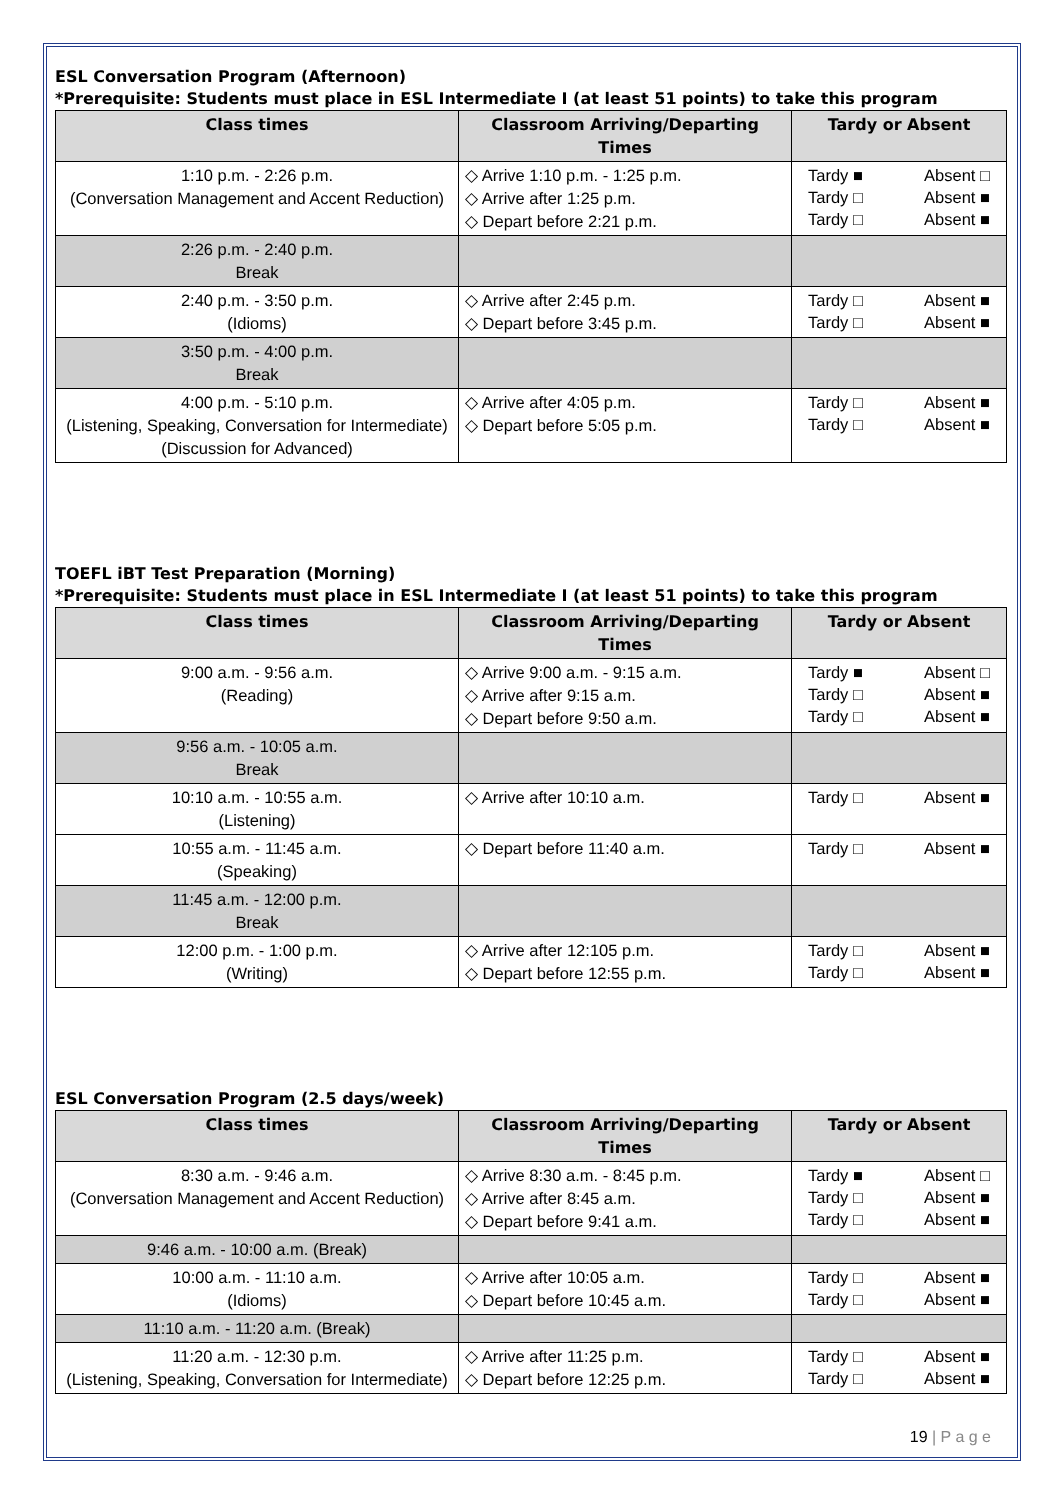ESL Conversation Program (Afternoon)
*Prerequisite: Students must place in ESL Intermediate I (at least 51 points) to take this program
| Class times | Classroom Arriving/Departing Times | Tardy or Absent |
| --- | --- | --- |
| 1:10 p.m. - 2:26 p.m. (Conversation Management and Accent Reduction) | ◇ Arrive 1:10 p.m. - 1:25 p.m. ◇ Arrive after 1:25 p.m. ◇ Depart before 2:21 p.m. | Tardy ■ Absent □ Tardy □ Absent ■ Tardy □ Absent ■ |
| 2:26 p.m. - 2:40 p.m. Break | | |
| 2:40 p.m. - 3:50 p.m. (Idioms) | ◇ Arrive after 2:45 p.m. ◇ Depart before 3:45 p.m. | Tardy □ Absent ■ Tardy □ Absent ■ |
| 3:50 p.m. - 4:00 p.m. Break | | |
| 4:00 p.m. - 5:10 p.m. (Listening, Speaking, Conversation for Intermediate) (Discussion for Advanced) | ◇ Arrive after 4:05 p.m. ◇ Depart before 5:05 p.m. | Tardy □ Absent ■ Tardy □ Absent ■ |
TOEFL iBT Test Preparation (Morning)
*Prerequisite: Students must place in ESL Intermediate I (at least 51 points) to take this program
| Class times | Classroom Arriving/Departing Times | Tardy or Absent |
| --- | --- | --- |
| 9:00 a.m. - 9:56 a.m. (Reading) | ◇ Arrive 9:00 a.m. - 9:15 a.m. ◇ Arrive after 9:15 a.m. ◇ Depart before 9:50 a.m. | Tardy ■ Absent □ Tardy □ Absent ■ Tardy □ Absent ■ |
| 9:56 a.m. - 10:05 a.m. Break | | |
| 10:10 a.m. - 10:55 a.m. (Listening) | ◇ Arrive after 10:10 a.m. | Tardy □ Absent ■ |
| 10:55 a.m. - 11:45 a.m. (Speaking) | ◇ Depart before 11:40 a.m. | Tardy □ Absent ■ |
| 11:45 a.m. - 12:00 p.m. Break | | |
| 12:00 p.m. - 1:00 p.m. (Writing) | ◇ Arrive after 12:105 p.m. ◇ Depart before 12:55 p.m. | Tardy □ Absent ■ Tardy □ Absent ■ |
ESL Conversation Program (2.5 days/week)
| Class times | Classroom Arriving/Departing Times | Tardy or Absent |
| --- | --- | --- |
| 8:30 a.m. - 9:46 a.m. (Conversation Management and Accent Reduction) | ◇ Arrive 8:30 a.m. - 8:45 p.m. ◇ Arrive after 8:45 a.m. ◇ Depart before 9:41 a.m. | Tardy ■ Absent □ Tardy □ Absent ■ Tardy □ Absent ■ |
| 9:46 a.m. - 10:00 a.m. (Break) | | |
| 10:00 a.m. - 11:10 a.m. (Idioms) | ◇ Arrive after 10:05 a.m. ◇ Depart before 10:45 a.m. | Tardy □ Absent ■ Tardy □ Absent ■ |
| 11:10 a.m. - 11:20 a.m. (Break) | | |
| 11:20 a.m. - 12:30 p.m. (Listening, Speaking, Conversation for Intermediate) | ◇ Arrive after 11:25 p.m. ◇ Depart before 12:25 p.m. | Tardy □ Absent ■ Tardy □ Absent ■ |
19 | P a g e